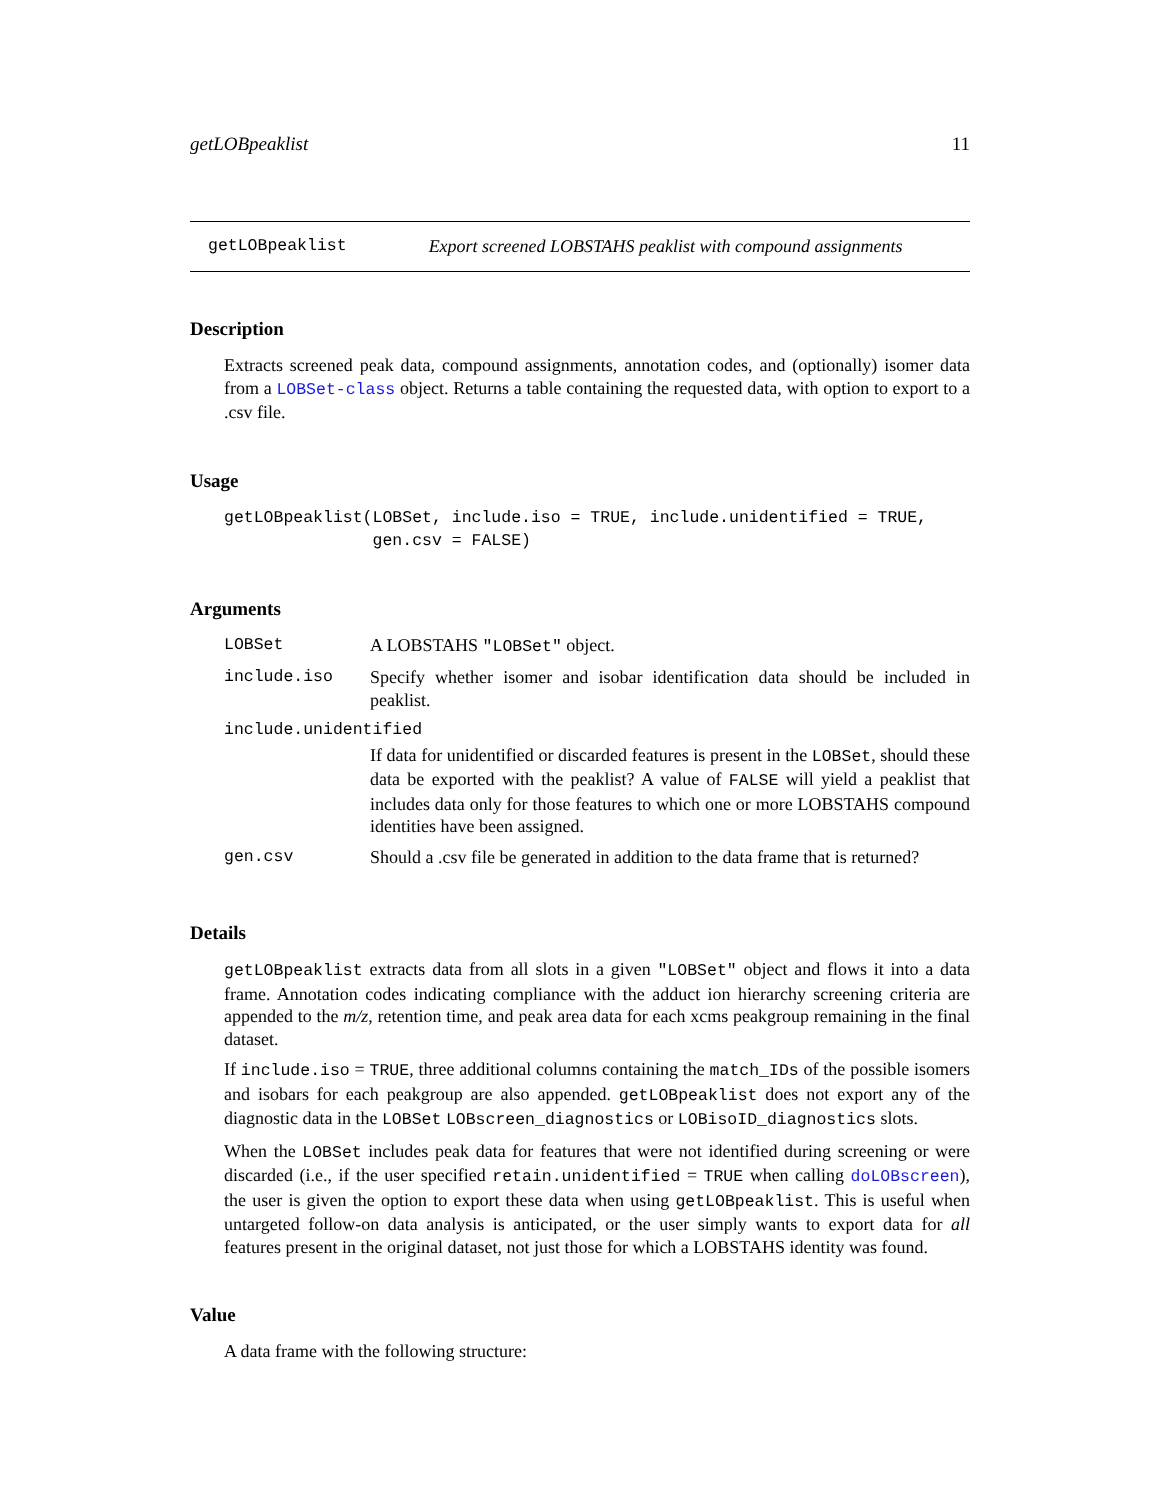getLOBpeaklist 11
getLOBpeaklist Export screened LOBSTAHS peaklist with compound assignments
Description
Extracts screened peak data, compound assignments, annotation codes, and (optionally) isomer data from a LOBSet-class object. Returns a table containing the requested data, with option to export to a .csv file.
Usage
getLOBpeaklist(LOBSet, include.iso = TRUE, include.unidentified = TRUE,
               gen.csv = FALSE)
Arguments
| LOBSet | A LOBSTAHS "LOBSet" object. |
| include.iso | Specify whether isomer and isobar identification data should be included in peaklist. |
| include.unidentified | |
| | If data for unidentified or discarded features is present in the LOBSet , should these data be exported with the peaklist? A value of FALSE will yield a peaklist that includes data only for those features to which one or more LOBSTAHS compound identities have been assigned. |
| gen.csv | Should a .csv file be generated in addition to the data frame that is returned? |
Details
getLOBpeaklist extracts data from all slots in a given "LOBSet" object and flows it into a data frame. Annotation codes indicating compliance with the adduct ion hierarchy screening criteria are appended to the m/z, retention time, and peak area data for each xcms peakgroup remaining in the final dataset.
If include.iso = TRUE, three additional columns containing the match_IDs of the possible isomers and isobars for each peakgroup are also appended. getLOBpeaklist does not export any of the diagnostic data in the LOBSet LOBscreen_diagnostics or LOBisoID_diagnostics slots.
When the LOBSet includes peak data for features that were not identified during screening or were discarded (i.e., if the user specified retain.unidentified = TRUE when calling doLOBscreen), the user is given the option to export these data when using getLOBpeaklist. This is useful when untargeted follow-on data analysis is anticipated, or the user simply wants to export data for all features present in the original dataset, not just those for which a LOBSTAHS identity was found.
Value
A data frame with the following structure: